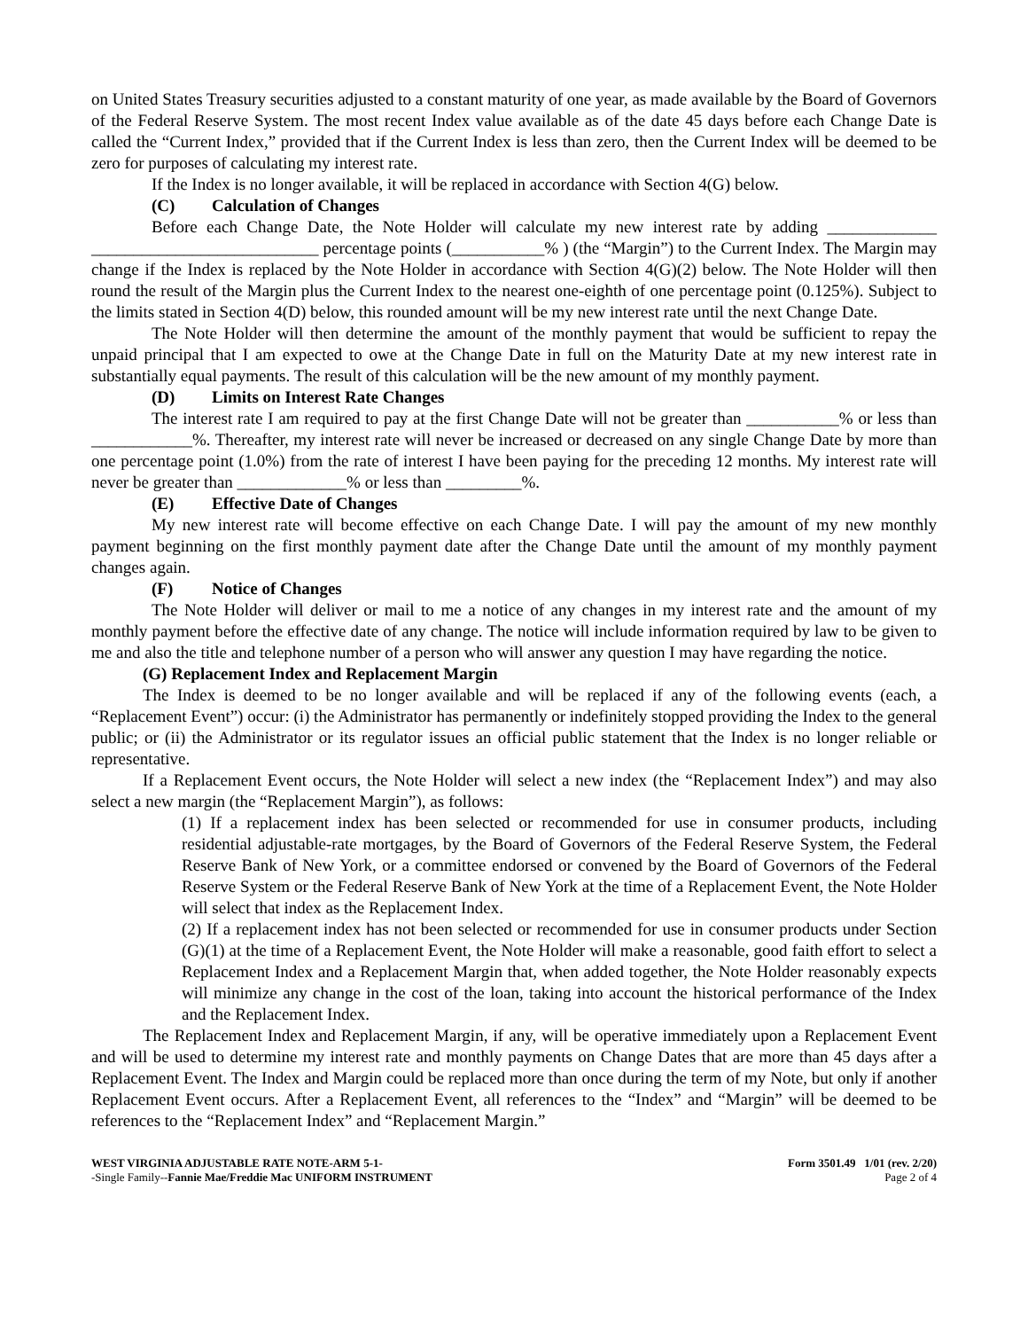on United States Treasury securities adjusted to a constant maturity of one year, as made available by the Board of Governors of the Federal Reserve System. The most recent Index value available as of the date 45 days before each Change Date is called the “Current Index,” provided that if the Current Index is less than zero, then the Current Index will be deemed to be zero for purposes of calculating my interest rate.
If the Index is no longer available, it will be replaced in accordance with Section 4(G) below.
(C) Calculation of Changes
Before each Change Date, the Note Holder will calculate my new interest rate by adding _____________ ___________________________ percentage points (___________% ) (the “Margin”) to the Current Index. The Margin may change if the Index is replaced by the Note Holder in accordance with Section 4(G)(2) below. The Note Holder will then round the result of the Margin plus the Current Index to the nearest one-eighth of one percentage point (0.125%). Subject to the limits stated in Section 4(D) below, this rounded amount will be my new interest rate until the next Change Date.
The Note Holder will then determine the amount of the monthly payment that would be sufficient to repay the unpaid principal that I am expected to owe at the Change Date in full on the Maturity Date at my new interest rate in substantially equal payments. The result of this calculation will be the new amount of my monthly payment.
(D) Limits on Interest Rate Changes
The interest rate I am required to pay at the first Change Date will not be greater than ___________% or less than ____________%. Thereafter, my interest rate will never be increased or decreased on any single Change Date by more than one percentage point (1.0%) from the rate of interest I have been paying for the preceding 12 months. My interest rate will never be greater than _____________% or less than _________%.
(E) Effective Date of Changes
My new interest rate will become effective on each Change Date. I will pay the amount of my new monthly payment beginning on the first monthly payment date after the Change Date until the amount of my monthly payment changes again.
(F) Notice of Changes
The Note Holder will deliver or mail to me a notice of any changes in my interest rate and the amount of my monthly payment before the effective date of any change. The notice will include information required by law to be given to me and also the title and telephone number of a person who will answer any question I may have regarding the notice.
(G) Replacement Index and Replacement Margin
The Index is deemed to be no longer available and will be replaced if any of the following events (each, a “Replacement Event”) occur: (i) the Administrator has permanently or indefinitely stopped providing the Index to the general public; or (ii) the Administrator or its regulator issues an official public statement that the Index is no longer reliable or representative.
If a Replacement Event occurs, the Note Holder will select a new index (the “Replacement Index”) and may also select a new margin (the “Replacement Margin”), as follows:
(1) If a replacement index has been selected or recommended for use in consumer products, including residential adjustable-rate mortgages, by the Board of Governors of the Federal Reserve System, the Federal Reserve Bank of New York, or a committee endorsed or convened by the Board of Governors of the Federal Reserve System or the Federal Reserve Bank of New York at the time of a Replacement Event, the Note Holder will select that index as the Replacement Index.
(2) If a replacement index has not been selected or recommended for use in consumer products under Section (G)(1) at the time of a Replacement Event, the Note Holder will make a reasonable, good faith effort to select a Replacement Index and a Replacement Margin that, when added together, the Note Holder reasonably expects will minimize any change in the cost of the loan, taking into account the historical performance of the Index and the Replacement Index.
The Replacement Index and Replacement Margin, if any, will be operative immediately upon a Replacement Event and will be used to determine my interest rate and monthly payments on Change Dates that are more than 45 days after a Replacement Event. The Index and Margin could be replaced more than once during the term of my Note, but only if another Replacement Event occurs. After a Replacement Event, all references to the “Index” and “Margin” will be deemed to be references to the “Replacement Index” and “Replacement Margin.”
WEST VIRGINIA ADJUSTABLE RATE NOTE-ARM 5-1-
-Single Family--Fannie Mae/Freddie Mac UNIFORM INSTRUMENT
Form 3501.49 1/01 (rev. 2/20)
Page 2 of 4